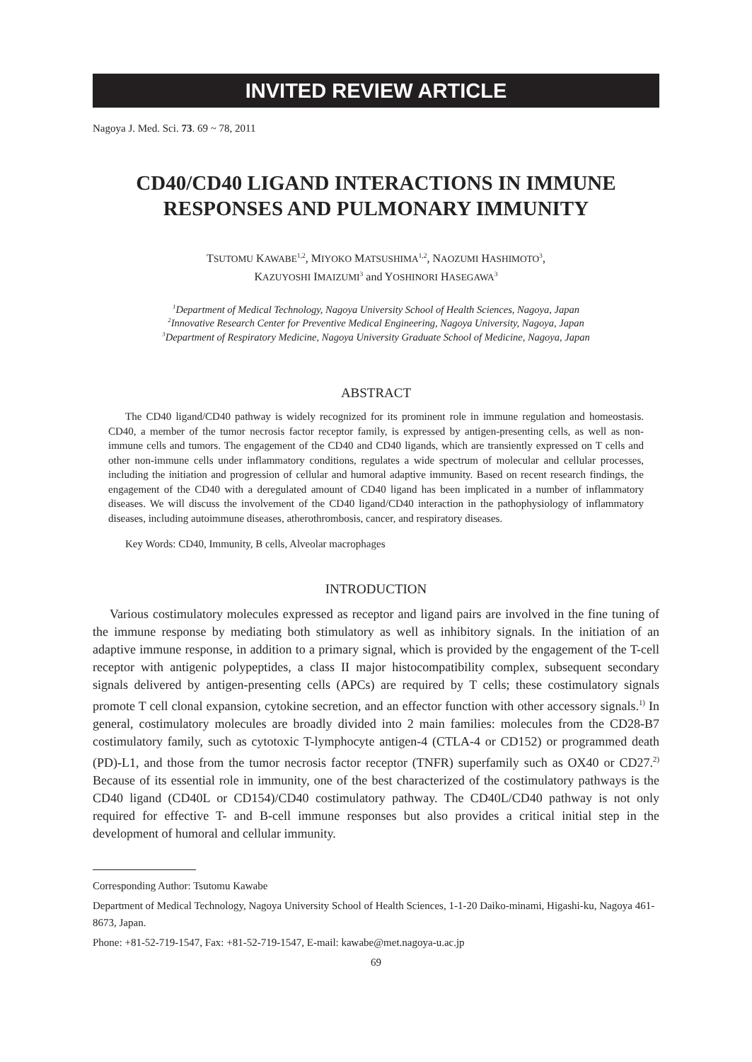INVITED REVIEW ARTICLE
Nagoya J. Med. Sci. 73. 69 ~ 78, 2011
CD40/CD40 LIGAND INTERACTIONS IN IMMUNE RESPONSES AND PULMONARY IMMUNITY
TSUTOMU KAWABE<sup>1,2</sup>, MIYOKO MATSUSHIMA<sup>1,2</sup>, NAOZUMI HASHIMOTO<sup>3</sup>,
KAZUYOSHI IMAIZUMI<sup>3</sup> and YOSHINORI HASEGAWA<sup>3</sup>
<sup>1</sup> Department of Medical Technology, Nagoya University School of Health Sciences, Nagoya, Japan
<sup>2</sup> Innovative Research Center for Preventive Medical Engineering, Nagoya University, Nagoya, Japan
<sup>3</sup> Department of Respiratory Medicine, Nagoya University Graduate School of Medicine, Nagoya, Japan
ABSTRACT
The CD40 ligand/CD40 pathway is widely recognized for its prominent role in immune regulation and homeostasis. CD40, a member of the tumor necrosis factor receptor family, is expressed by antigen-presenting cells, as well as non-immune cells and tumors. The engagement of the CD40 and CD40 ligands, which are transiently expressed on T cells and other non-immune cells under inflammatory conditions, regulates a wide spectrum of molecular and cellular processes, including the initiation and progression of cellular and humoral adaptive immunity. Based on recent research findings, the engagement of the CD40 with a deregulated amount of CD40 ligand has been implicated in a number of inflammatory diseases. We will discuss the involvement of the CD40 ligand/CD40 interaction in the pathophysiology of inflammatory diseases, including autoimmune diseases, atherothrombosis, cancer, and respiratory diseases.
Key Words: CD40, Immunity, B cells, Alveolar macrophages
INTRODUCTION
Various costimulatory molecules expressed as receptor and ligand pairs are involved in the fine tuning of the immune response by mediating both stimulatory as well as inhibitory signals. In the initiation of an adaptive immune response, in addition to a primary signal, which is provided by the engagement of the T-cell receptor with antigenic polypeptides, a class II major histocompatibility complex, subsequent secondary signals delivered by antigen-presenting cells (APCs) are required by T cells; these costimulatory signals promote T cell clonal expansion, cytokine secretion, and an effector function with other accessory signals.<sup>1)</sup> In general, costimulatory molecules are broadly divided into 2 main families: molecules from the CD28-B7 costimulatory family, such as cytotoxic T-lymphocyte antigen-4 (CTLA-4 or CD152) or programmed death (PD)-L1, and those from the tumor necrosis factor receptor (TNFR) superfamily such as OX40 or CD27.<sup>2)</sup> Because of its essential role in immunity, one of the best characterized of the costimulatory pathways is the CD40 ligand (CD40L or CD154)/CD40 costimulatory pathway. The CD40L/CD40 pathway is not only required for effective T- and B-cell immune responses but also provides a critical initial step in the development of humoral and cellular immunity.
Corresponding Author: Tsutomu Kawabe
Department of Medical Technology, Nagoya University School of Health Sciences, 1-1-20 Daiko-minami, Higashi-ku, Nagoya 461-8673, Japan.
Phone: +81-52-719-1547, Fax: +81-52-719-1547, E-mail: kawabe@met.nagoya-u.ac.jp
69